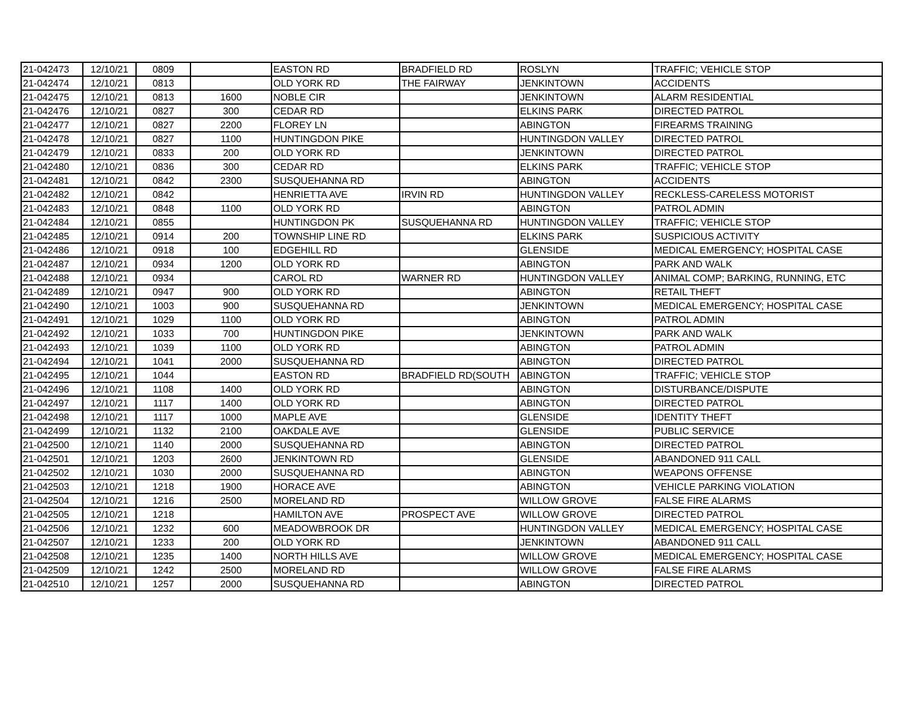| 21-042473 | 12/10/21 | 0809 | | EASTON RD | BRADFIELD RD | ROSLYN | TRAFFIC; VEHICLE STOP |
| 21-042474 | 12/10/21 | 0813 | | OLD YORK RD | THE FAIRWAY | JENKINTOWN | ACCIDENTS |
| 21-042475 | 12/10/21 | 0813 | 1600 | NOBLE CIR | | JENKINTOWN | ALARM RESIDENTIAL |
| 21-042476 | 12/10/21 | 0827 | 300 | CEDAR RD | | ELKINS PARK | DIRECTED PATROL |
| 21-042477 | 12/10/21 | 0827 | 2200 | FLOREY LN | | ABINGTON | FIREARMS TRAINING |
| 21-042478 | 12/10/21 | 0827 | 1100 | HUNTINGDON PIKE | | HUNTINGDON VALLEY | DIRECTED PATROL |
| 21-042479 | 12/10/21 | 0833 | 200 | OLD YORK RD | | JENKINTOWN | DIRECTED PATROL |
| 21-042480 | 12/10/21 | 0836 | 300 | CEDAR RD | | ELKINS PARK | TRAFFIC; VEHICLE STOP |
| 21-042481 | 12/10/21 | 0842 | 2300 | SUSQUEHANNA RD | | ABINGTON | ACCIDENTS |
| 21-042482 | 12/10/21 | 0842 | | HENRIETTA AVE | IRVIN RD | HUNTINGDON VALLEY | RECKLESS-CARELESS MOTORIST |
| 21-042483 | 12/10/21 | 0848 | 1100 | OLD YORK RD | | ABINGTON | PATROL ADMIN |
| 21-042484 | 12/10/21 | 0855 | | HUNTINGDON PK | SUSQUEHANNA RD | HUNTINGDON VALLEY | TRAFFIC; VEHICLE STOP |
| 21-042485 | 12/10/21 | 0914 | 200 | TOWNSHIP LINE RD | | ELKINS PARK | SUSPICIOUS ACTIVITY |
| 21-042486 | 12/10/21 | 0918 | 100 | EDGEHILL RD | | GLENSIDE | MEDICAL EMERGENCY; HOSPITAL CASE |
| 21-042487 | 12/10/21 | 0934 | 1200 | OLD YORK RD | | ABINGTON | PARK AND WALK |
| 21-042488 | 12/10/21 | 0934 | | CAROL RD | WARNER RD | HUNTINGDON VALLEY | ANIMAL COMP; BARKING, RUNNING, ETC |
| 21-042489 | 12/10/21 | 0947 | 900 | OLD YORK RD | | ABINGTON | RETAIL THEFT |
| 21-042490 | 12/10/21 | 1003 | 900 | SUSQUEHANNA RD | | JENKINTOWN | MEDICAL EMERGENCY; HOSPITAL CASE |
| 21-042491 | 12/10/21 | 1029 | 1100 | OLD YORK RD | | ABINGTON | PATROL ADMIN |
| 21-042492 | 12/10/21 | 1033 | 700 | HUNTINGDON PIKE | | JENKINTOWN | PARK AND WALK |
| 21-042493 | 12/10/21 | 1039 | 1100 | OLD YORK RD | | ABINGTON | PATROL ADMIN |
| 21-042494 | 12/10/21 | 1041 | 2000 | SUSQUEHANNA RD | | ABINGTON | DIRECTED PATROL |
| 21-042495 | 12/10/21 | 1044 | | EASTON RD | BRADFIELD RD(SOUTH | ABINGTON | TRAFFIC; VEHICLE STOP |
| 21-042496 | 12/10/21 | 1108 | 1400 | OLD YORK RD | | ABINGTON | DISTURBANCE/DISPUTE |
| 21-042497 | 12/10/21 | 1117 | 1400 | OLD YORK RD | | ABINGTON | DIRECTED PATROL |
| 21-042498 | 12/10/21 | 1117 | 1000 | MAPLE AVE | | GLENSIDE | IDENTITY THEFT |
| 21-042499 | 12/10/21 | 1132 | 2100 | OAKDALE AVE | | GLENSIDE | PUBLIC SERVICE |
| 21-042500 | 12/10/21 | 1140 | 2000 | SUSQUEHANNA RD | | ABINGTON | DIRECTED PATROL |
| 21-042501 | 12/10/21 | 1203 | 2600 | JENKINTOWN RD | | GLENSIDE | ABANDONED 911 CALL |
| 21-042502 | 12/10/21 | 1030 | 2000 | SUSQUEHANNA RD | | ABINGTON | WEAPONS OFFENSE |
| 21-042503 | 12/10/21 | 1218 | 1900 | HORACE AVE | | ABINGTON | VEHICLE PARKING VIOLATION |
| 21-042504 | 12/10/21 | 1216 | 2500 | MORELAND RD | | WILLOW GROVE | FALSE FIRE ALARMS |
| 21-042505 | 12/10/21 | 1218 | | HAMILTON AVE | PROSPECT AVE | WILLOW GROVE | DIRECTED PATROL |
| 21-042506 | 12/10/21 | 1232 | 600 | MEADOWBROOK DR | | HUNTINGDON VALLEY | MEDICAL EMERGENCY; HOSPITAL CASE |
| 21-042507 | 12/10/21 | 1233 | 200 | OLD YORK RD | | JENKINTOWN | ABANDONED 911 CALL |
| 21-042508 | 12/10/21 | 1235 | 1400 | NORTH HILLS AVE | | WILLOW GROVE | MEDICAL EMERGENCY; HOSPITAL CASE |
| 21-042509 | 12/10/21 | 1242 | 2500 | MORELAND RD | | WILLOW GROVE | FALSE FIRE ALARMS |
| 21-042510 | 12/10/21 | 1257 | 2000 | SUSQUEHANNA RD | | ABINGTON | DIRECTED PATROL |